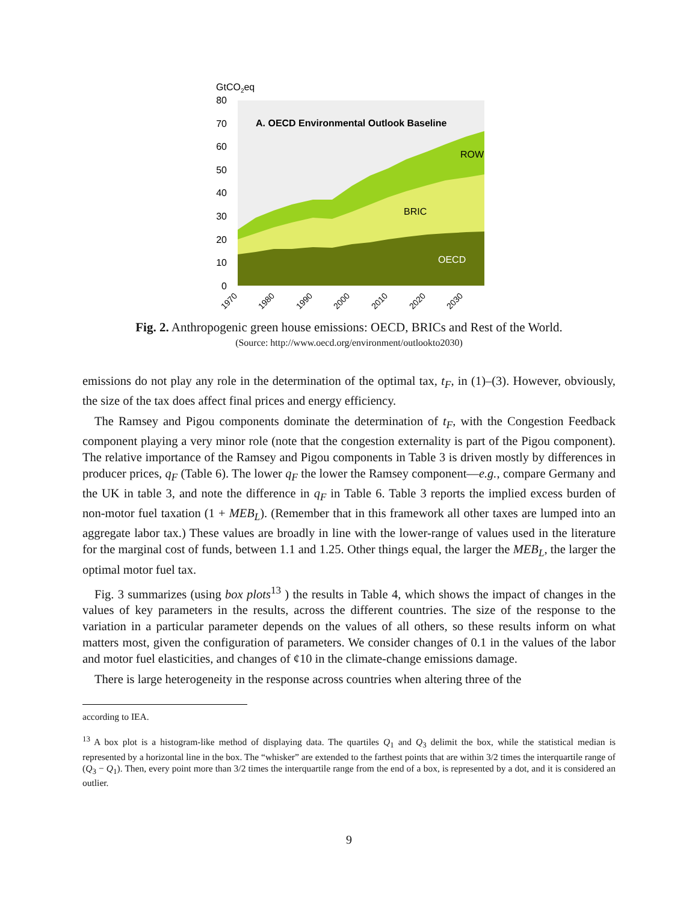GtCO2eq
80
70
60
50
40
30
20
10
0
A. OECD Environmental Outlook Baseline
ROW
BRIC
OECD
1970
1980
1990
2000
2010
2020
2030
Fig. 2. Anthropogenic green house emissions: OECD, BRICs and Rest of the World.
(Source: http://www.oecd.org/environment/outlookto2030)
emissions do not play any role in the determination of the optimal tax, t<sub>F</sub>, in (1)–(3). However, obviously, the size of the tax does affect final prices and energy efficiency.
The Ramsey and Pigou components dominate the determination of t<sub>F</sub>, with the Congestion Feedback component playing a very minor role (note that the congestion externality is part of the Pigou component). The relative importance of the Ramsey and Pigou components in Table 3 is driven mostly by differences in producer prices, q<sub>F</sub> (Table 6). The lower q<sub>F</sub> the lower the Ramsey component—e.g., compare Germany and the UK in table 3, and note the difference in q<sub>F</sub> in Table 6. Table 3 reports the implied excess burden of non-motor fuel taxation (1 + MEB<sub>L</sub>). (Remember that in this framework all other taxes are lumped into an aggregate labor tax.) These values are broadly in line with the lower-range of values used in the literature for the marginal cost of funds, between 1.1 and 1.25. Other things equal, the larger the MEB<sub>L</sub>, the larger the optimal motor fuel tax.
Fig. 3 summarizes (using box plots<sup>13</sup> ) the results in Table 4, which shows the impact of changes in the values of key parameters in the results, across the different countries. The size of the response to the variation in a particular parameter depends on the values of all others, so these results inform on what matters most, given the configuration of parameters. We consider changes of 0.1 in the values of the labor and motor fuel elasticities, and changes of ¢10 in the climate-change emissions damage.
There is large heterogeneity in the response across countries when altering three of the
according to IEA.
<sup>13</sup> A box plot is a histogram-like method of displaying data. The quartiles Q<sub>1</sub> and Q<sub>3</sub> delimit the box, while the statistical median is represented by a horizontal line in the box. The “whisker” are extended to the farthest points that are within 3/2 times the interquartile range of (Q<sub>3</sub> − Q<sub>1</sub>). Then, every point more than 3/2 times the interquartile range from the end of a box, is represented by a dot, and it is considered an outlier.
9